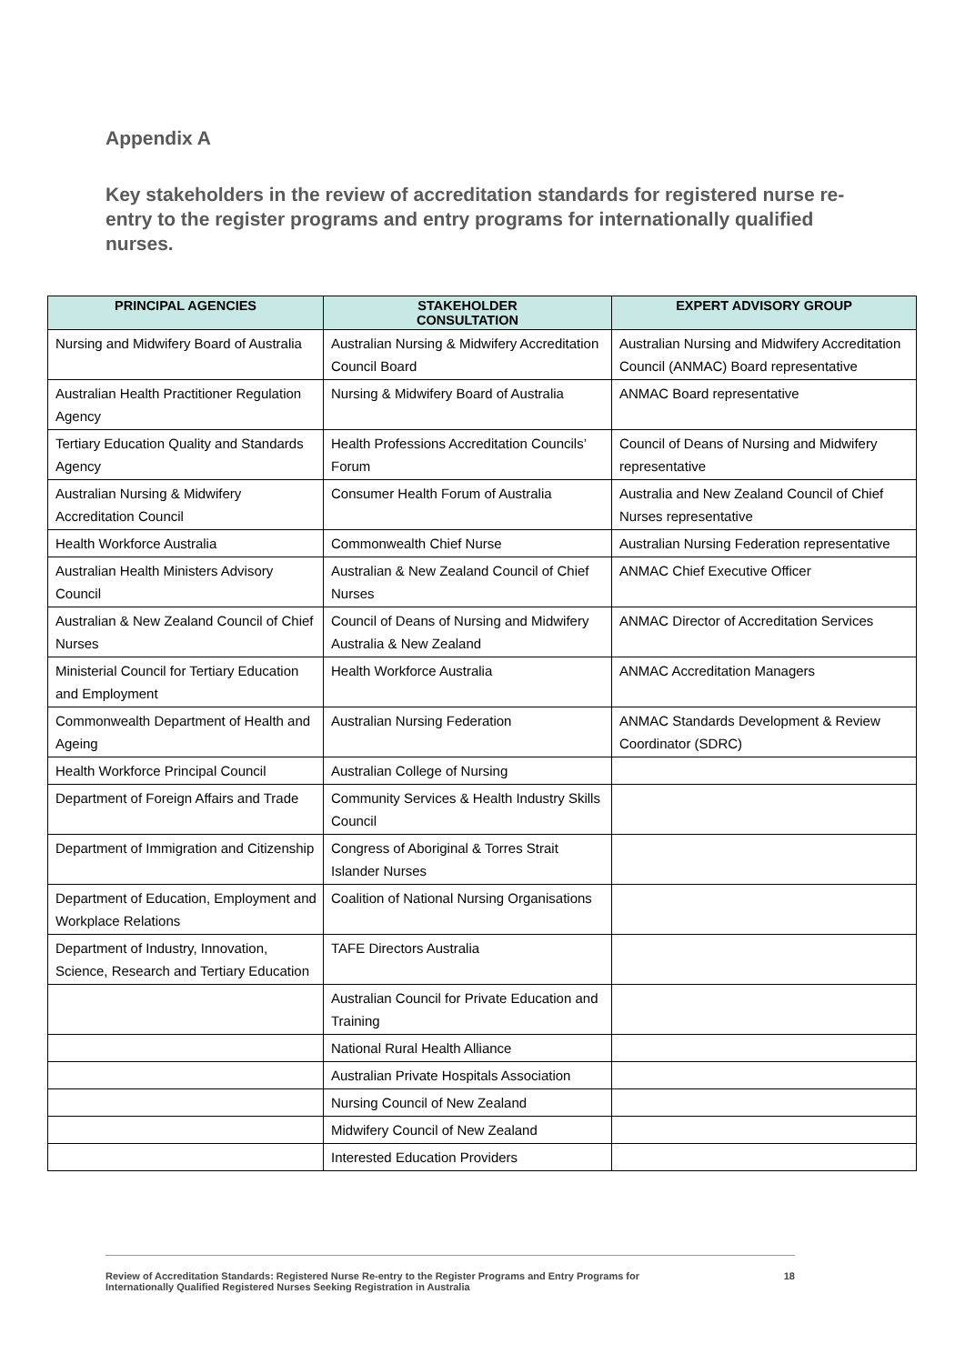Appendix A
Key stakeholders in the review of accreditation standards for registered nurse re-entry to the register programs and entry programs for internationally qualified nurses.
| PRINCIPAL AGENCIES | STAKEHOLDER CONSULTATION | EXPERT ADVISORY GROUP |
| --- | --- | --- |
| Nursing and Midwifery Board of Australia | Australian Nursing & Midwifery Accreditation Council Board | Australian Nursing and Midwifery Accreditation Council (ANMAC) Board representative |
| Australian Health Practitioner Regulation Agency | Nursing & Midwifery Board of Australia | ANMAC Board representative |
| Tertiary Education Quality and Standards Agency | Health Professions Accreditation Councils’ Forum | Council of Deans of Nursing and Midwifery representative |
| Australian Nursing & Midwifery Accreditation Council | Consumer Health Forum of Australia | Australia and New Zealand Council of Chief Nurses representative |
| Health Workforce Australia | Commonwealth Chief Nurse | Australian Nursing Federation representative |
| Australian Health Ministers Advisory Council | Australian & New Zealand Council of Chief Nurses | ANMAC Chief Executive Officer |
| Australian & New Zealand Council of Chief Nurses | Council of Deans of Nursing and Midwifery Australia & New Zealand | ANMAC Director of Accreditation Services |
| Ministerial Council for Tertiary Education and Employment | Health Workforce Australia | ANMAC Accreditation Managers |
| Commonwealth Department of Health and Ageing | Australian Nursing Federation | ANMAC Standards Development & Review Coordinator (SDRC) |
| Health Workforce Principal Council | Australian College of Nursing | |
| Department of Foreign Affairs and Trade | Community Services & Health Industry Skills Council | |
| Department of Immigration and Citizenship | Congress of Aboriginal & Torres Strait Islander Nurses | |
| Department of Education, Employment and Workplace Relations | Coalition of National Nursing Organisations | |
| Department of Industry, Innovation, Science, Research and Tertiary Education | TAFE Directors Australia | |
| | Australian Council for Private Education and Training | |
| | National Rural Health Alliance | |
| | Australian Private Hospitals Association | |
| | Nursing Council of New Zealand | |
| | Midwifery Council of New Zealand | |
| | Interested Education Providers | |
Review of Accreditation Standards: Registered Nurse Re-entry to the Register Programs and Entry Programs for
Internationally Qualified Registered Nurses Seeking Registration in Australia 18